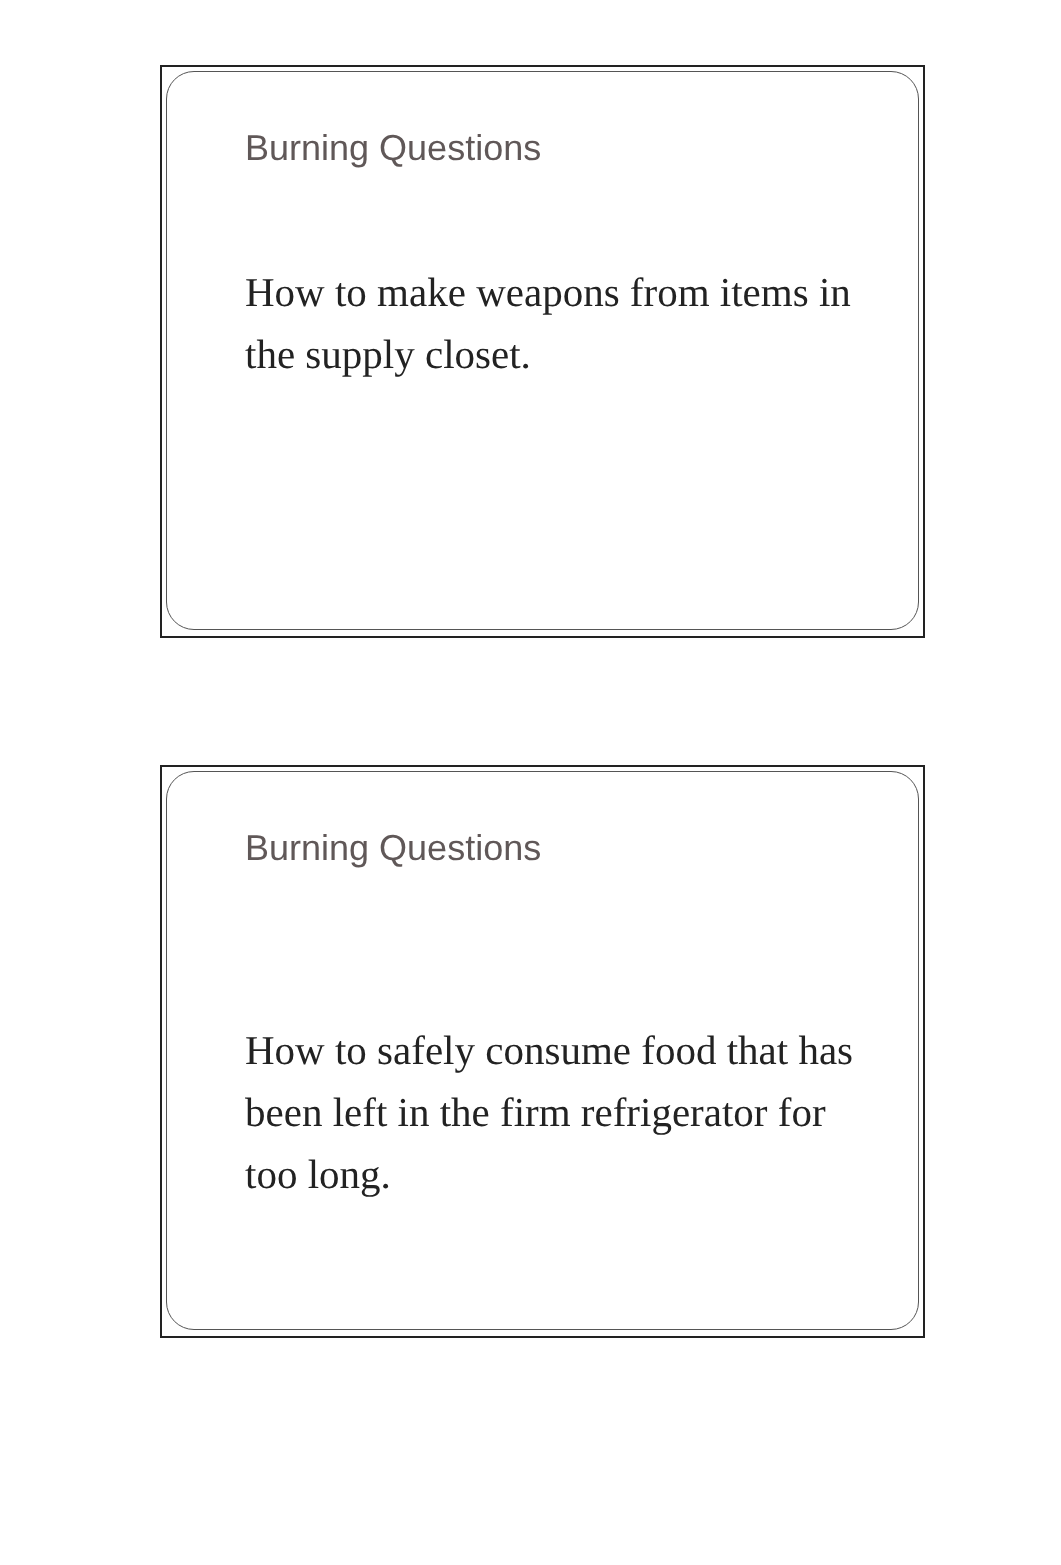Burning Questions
How to make weapons from items in the supply closet.
Burning Questions
How to safely consume food that has been left in the firm refrigerator for too long.